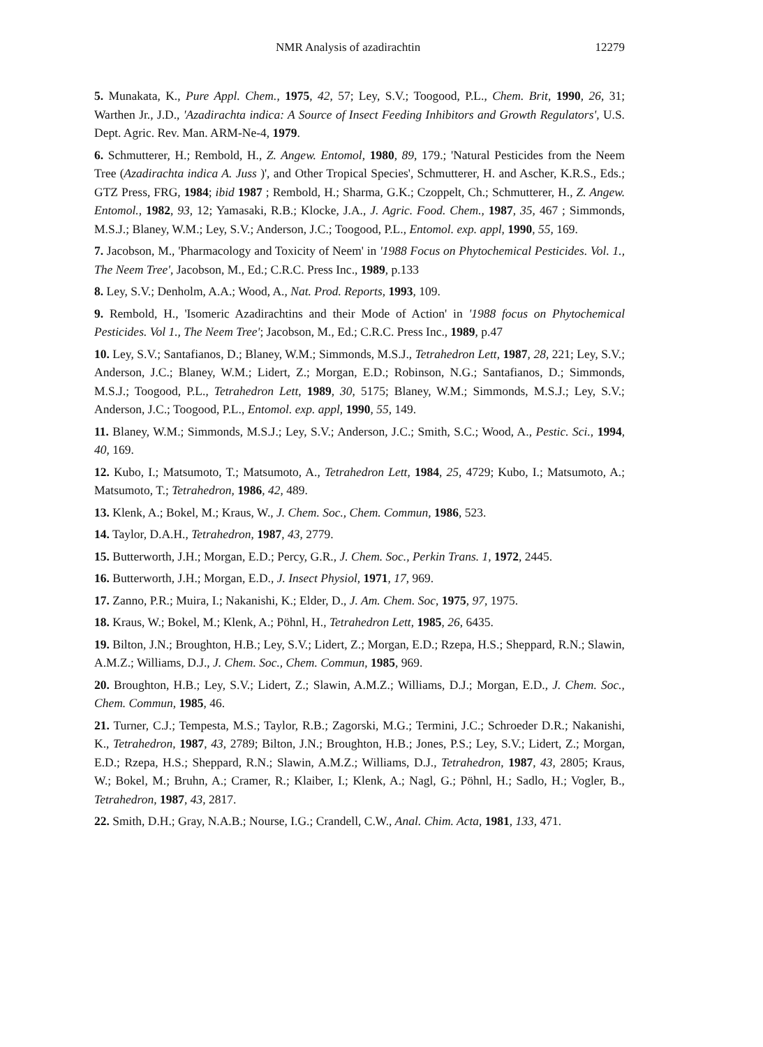NMR Analysis of azadirachtin 12279
5. Munakata, K., Pure Appl. Chem., 1975, 42, 57; Ley, S.V.; Toogood, P.L., Chem. Brit, 1990, 26, 31; Warthen Jr., J.D., 'Azadirachta indica: A Source of Insect Feeding Inhibitors and Growth Regulators', U.S. Dept. Agric. Rev. Man. ARM-Ne-4, 1979.
6. Schmutterer, H.; Rembold, H., Z. Angew. Entomol, 1980, 89, 179.; 'Natural Pesticides from the Neem Tree (Azadirachta indica A. Juss )', and Other Tropical Species', Schmutterer, H. and Ascher, K.R.S., Eds.; GTZ Press, FRG, 1984; ibid 1987 ; Rembold, H.; Sharma, G.K.; Czoppelt, Ch.; Schmutterer, H., Z. Angew. Entomol., 1982, 93, 12; Yamasaki, R.B.; Klocke, J.A., J. Agric. Food. Chem., 1987, 35, 467 ; Simmonds, M.S.J.; Blaney, W.M.; Ley, S.V.; Anderson, J.C.; Toogood, P.L., Entomol. exp. appl, 1990, 55, 169.
7. Jacobson, M., 'Pharmacology and Toxicity of Neem' in '1988 Focus on Phytochemical Pesticides. Vol. 1., The Neem Tree', Jacobson, M., Ed.; C.R.C. Press Inc., 1989, p.133
8. Ley, S.V.; Denholm, A.A.; Wood, A., Nat. Prod. Reports, 1993, 109.
9. Rembold, H., 'Isomeric Azadirachtins and their Mode of Action' in '1988 focus on Phytochemical Pesticides. Vol 1., The Neem Tree'; Jacobson, M., Ed.; C.R.C. Press Inc., 1989, p.47
10. Ley, S.V.; Santafianos, D.; Blaney, W.M.; Simmonds, M.S.J., Tetrahedron Lett, 1987, 28, 221; Ley, S.V.; Anderson, J.C.; Blaney, W.M.; Lidert, Z.; Morgan, E.D.; Robinson, N.G.; Santafianos, D.; Simmonds, M.S.J.; Toogood, P.L., Tetrahedron Lett, 1989, 30, 5175; Blaney, W.M.; Simmonds, M.S.J.; Ley, S.V.; Anderson, J.C.; Toogood, P.L., Entomol. exp. appl, 1990, 55, 149.
11. Blaney, W.M.; Simmonds, M.S.J.; Ley, S.V.; Anderson, J.C.; Smith, S.C.; Wood, A., Pestic. Sci., 1994, 40, 169.
12. Kubo, I.; Matsumoto, T.; Matsumoto, A., Tetrahedron Lett, 1984, 25, 4729; Kubo, I.; Matsumoto, A.; Matsumoto, T.; Tetrahedron, 1986, 42, 489.
13. Klenk, A.; Bokel, M.; Kraus, W., J. Chem. Soc., Chem. Commun, 1986, 523.
14. Taylor, D.A.H., Tetrahedron, 1987, 43, 2779.
15. Butterworth, J.H.; Morgan, E.D.; Percy, G.R., J. Chem. Soc., Perkin Trans. 1, 1972, 2445.
16. Butterworth, J.H.; Morgan, E.D., J. Insect Physiol, 1971, 17, 969.
17. Zanno, P.R.; Muira, I.; Nakanishi, K.; Elder, D., J. Am. Chem. Soc, 1975, 97, 1975.
18. Kraus, W.; Bokel, M.; Klenk, A.; Pöhnl, H., Tetrahedron Lett, 1985, 26, 6435.
19. Bilton, J.N.; Broughton, H.B.; Ley, S.V.; Lidert, Z.; Morgan, E.D.; Rzepa, H.S.; Sheppard, R.N.; Slawin, A.M.Z.; Williams, D.J., J. Chem. Soc., Chem. Commun, 1985, 969.
20. Broughton, H.B.; Ley, S.V.; Lidert, Z.; Slawin, A.M.Z.; Williams, D.J.; Morgan, E.D., J. Chem. Soc., Chem. Commun, 1985, 46.
21. Turner, C.J.; Tempesta, M.S.; Taylor, R.B.; Zagorski, M.G.; Termini, J.C.; Schroeder D.R.; Nakanishi, K., Tetrahedron, 1987, 43, 2789; Bilton, J.N.; Broughton, H.B.; Jones, P.S.; Ley, S.V.; Lidert, Z.; Morgan, E.D.; Rzepa, H.S.; Sheppard, R.N.; Slawin, A.M.Z.; Williams, D.J., Tetrahedron, 1987, 43, 2805; Kraus, W.; Bokel, M.; Bruhn, A.; Cramer, R.; Klaiber, I.; Klenk, A.; Nagl, G.; Pöhnl, H.; Sadlo, H.; Vogler, B., Tetrahedron, 1987, 43, 2817.
22. Smith, D.H.; Gray, N.A.B.; Nourse, I.G.; Crandell, C.W., Anal. Chim. Acta, 1981, 133, 471.